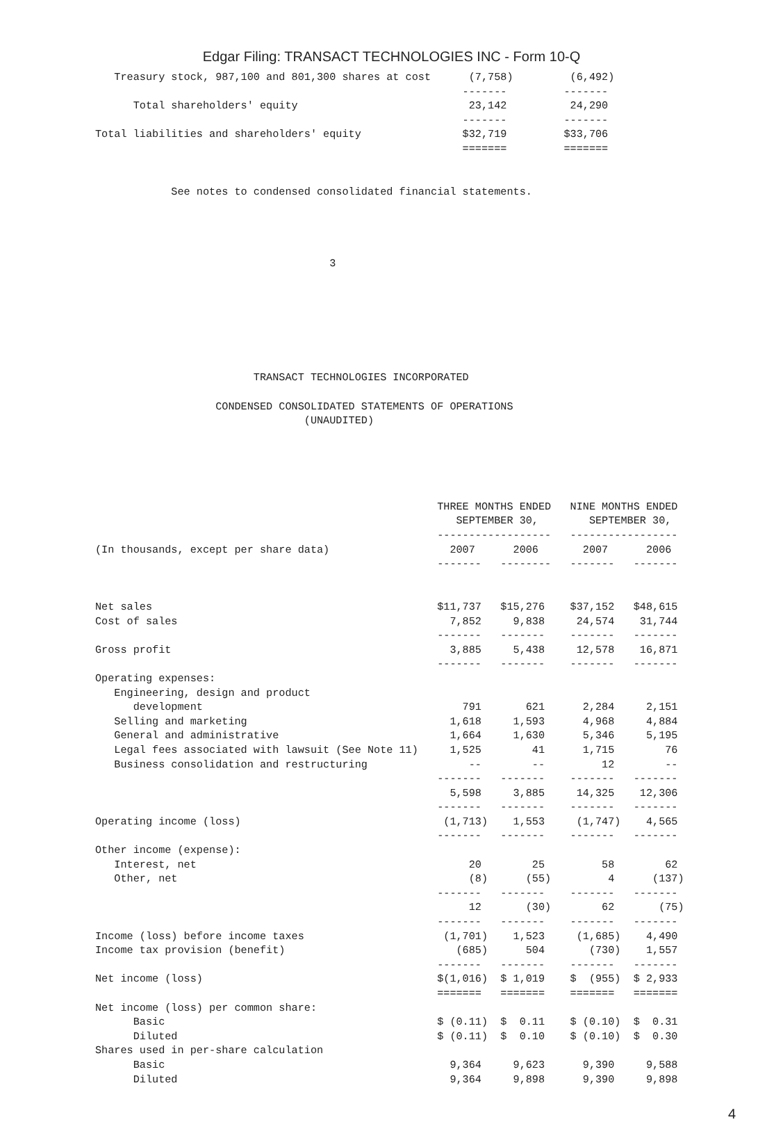Edgar Filing: TRANSACT TECHNOLOGIES INC - Form 10-Q
   Treasury stock, 987,100 and 801,300 shares at cost      (7,758)         (6,492)
                                                          -------         -------
      Total shareholders' equity                           23,142          24,290
                                                          -------         -------
Total liabilities and shareholders' equity                $32,719         $33,706
                                                          =======         =======


            See notes to condensed consolidated financial statements.




                                     3







                         TRANSACT TECHNOLOGIES INCORPORATED

                   CONDENSED CONSOLIDATED STATEMENTS OF OPERATIONS
                                 (UNAUDITED)





                                                      THREE MONTHS ENDED   NINE MONTHS ENDED
                                                         SEPTEMBER 30,        SEPTEMBER 30,
                                                      ------------------   -----------------
(In thousands, except per share data)                   2007      2006       2007      2006
                                                      -------   --------   -------   -------


Net sales                                             $11,737   $15,276    $37,152   $48,615
Cost of sales                                           7,852     9,838     24,574    31,744
                                                      -------   -------    -------   -------
Gross profit                                            3,885     5,438     12,578    16,871
                                                      -------   -------    -------   -------
Operating expenses:
   Engineering, design and product
      development                                         791       621      2,284     2,151
   Selling and marketing                                1,618     1,593      4,968     4,884
   General and administrative                           1,664     1,630      5,346     5,195
   Legal fees associated with lawsuit (See Note 11)     1,525        41      1,715        76
   Business consolidation and restructuring                --        --         12        --
                                                      -------   -------    -------   -------
                                                        5,598     3,885     14,325    12,306
                                                      -------   -------    -------   -------
Operating income (loss)                                (1,713)    1,553     (1,747)    4,565
                                                      -------   -------    -------   -------
Other income (expense):
   Interest, net                                           20        25         58        62
   Other, net                                              (8)      (55)         4      (137)
                                                      -------   -------    -------   -------
                                                           12       (30)        62       (75)
                                                      -------   -------    -------   -------
Income (loss) before income taxes                      (1,701)    1,523     (1,685)    4,490
Income tax provision (benefit)                           (685)      504       (730)    1,557
                                                      -------   -------    -------   -------
Net income (loss)                                     $(1,016)  $ 1,019    $  (955)  $ 2,933
                                                      =======   =======    =======   =======
Net income (loss) per common share:
      Basic                                           $ (0.11)  $  0.11    $ (0.10)  $  0.31
      Diluted                                         $ (0.11)  $  0.10    $ (0.10)  $  0.30
Shares used in per-share calculation
      Basic                                             9,364     9,623      9,390     9,588
      Diluted                                           9,364     9,898      9,390     9,898
4